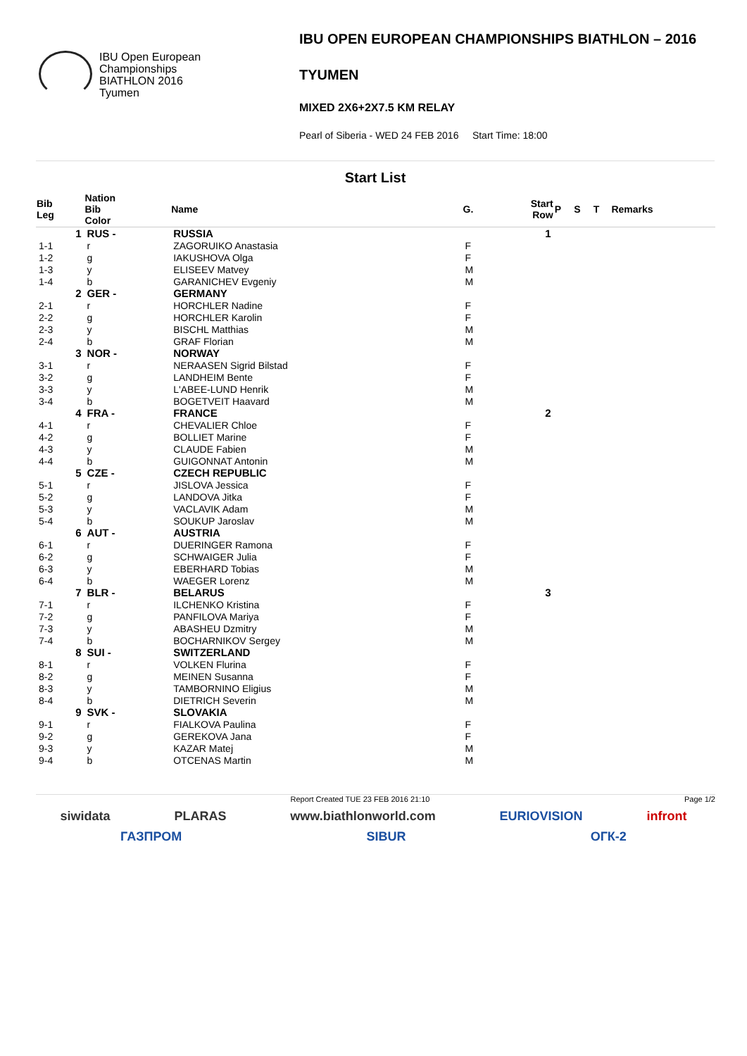IBU Open European
Championships
BIATHLON 2016
Tyumen
IBU OPEN EUROPEAN CHAMPIONSHIPS BIATHLON – 2016
TYUMEN
MIXED 2X6+2X7.5 KM RELAY
Pearl of Siberia - WED 24 FEB 2016 Start Time: 18:00
Start List
| Bib Leg | Nation Bib Color | Name | G. | Start Row | P | S | T | Remarks |
| --- | --- | --- | --- | --- | --- | --- | --- | --- |
| 1 | RUS - | RUSSIA | | 1 | | | | |
| 1-1 | r | ZAGORUIKO Anastasia | F | | | | | |
| 1-2 | g | IAKUSHOVA Olga | F | | | | | |
| 1-3 | y | ELISEEV Matvey | M | | | | | |
| 1-4 | b | GARANICHEV Evgeniy | M | | | | | |
| 2 | GER - | GERMANY | | | | | | |
| 2-1 | r | HORCHLER Nadine | F | | | | | |
| 2-2 | g | HORCHLER Karolin | F | | | | | |
| 2-3 | y | BISCHL Matthias | M | | | | | |
| 2-4 | b | GRAF Florian | M | | | | | |
| 3 | NOR - | NORWAY | | | | | | |
| 3-1 | r | NERAASEN Sigrid Bilstad | F | | | | | |
| 3-2 | g | LANDHEIM Bente | F | | | | | |
| 3-3 | y | L'ABEE-LUND Henrik | M | | | | | |
| 3-4 | b | BOGETVEIT Haavard | M | | | | | |
| 4 | FRA - | FRANCE | | 2 | | | | |
| 4-1 | r | CHEVALIER Chloe | F | | | | | |
| 4-2 | g | BOLLIET Marine | F | | | | | |
| 4-3 | y | CLAUDE Fabien | M | | | | | |
| 4-4 | b | GUIGONNAT Antonin | M | | | | | |
| 5 | CZE - | CZECH REPUBLIC | | | | | | |
| 5-1 | r | JISLOVA Jessica | F | | | | | |
| 5-2 | g | LANDOVA Jitka | F | | | | | |
| 5-3 | y | VACLAVIK Adam | M | | | | | |
| 5-4 | b | SOUKUP Jaroslav | M | | | | | |
| 6 | AUT - | AUSTRIA | | | | | | |
| 6-1 | r | DUERINGER Ramona | F | | | | | |
| 6-2 | g | SCHWAIGER Julia | F | | | | | |
| 6-3 | y | EBERHARD Tobias | M | | | | | |
| 6-4 | b | WAEGER Lorenz | M | | | | | |
| 7 | BLR - | BELARUS | | 3 | | | | |
| 7-1 | r | ILCHENKO Kristina | F | | | | | |
| 7-2 | g | PANFILOVA Mariya | F | | | | | |
| 7-3 | y | ABASHEU Dzmitry | M | | | | | |
| 7-4 | b | BOCHARNIKOV Sergey | M | | | | | |
| 8 | SUI - | SWITZERLAND | | | | | | |
| 8-1 | r | VOLKEN Flurina | F | | | | | |
| 8-2 | g | MEINEN Susanna | F | | | | | |
| 8-3 | y | TAMBORNINO Eligius | M | | | | | |
| 8-4 | b | DIETRICH Severin | M | | | | | |
| 9 | SVK - | SLOVAKIA | | | | | | |
| 9-1 | r | FIALKOVA Paulina | F | | | | | |
| 9-2 | g | GEREKOVA Jana | F | | | | | |
| 9-3 | y | KAZAR Matej | M | | | | | |
| 9-4 | b | OTCENAS Martin | M | | | | | |
Report Created TUE 23 FEB 2016 21:10 Page 1/2
siwidata PLARAS www.biathlonworld.com EURIOVISION infront
ГАЗПРОМ SIBUR ОГК-2